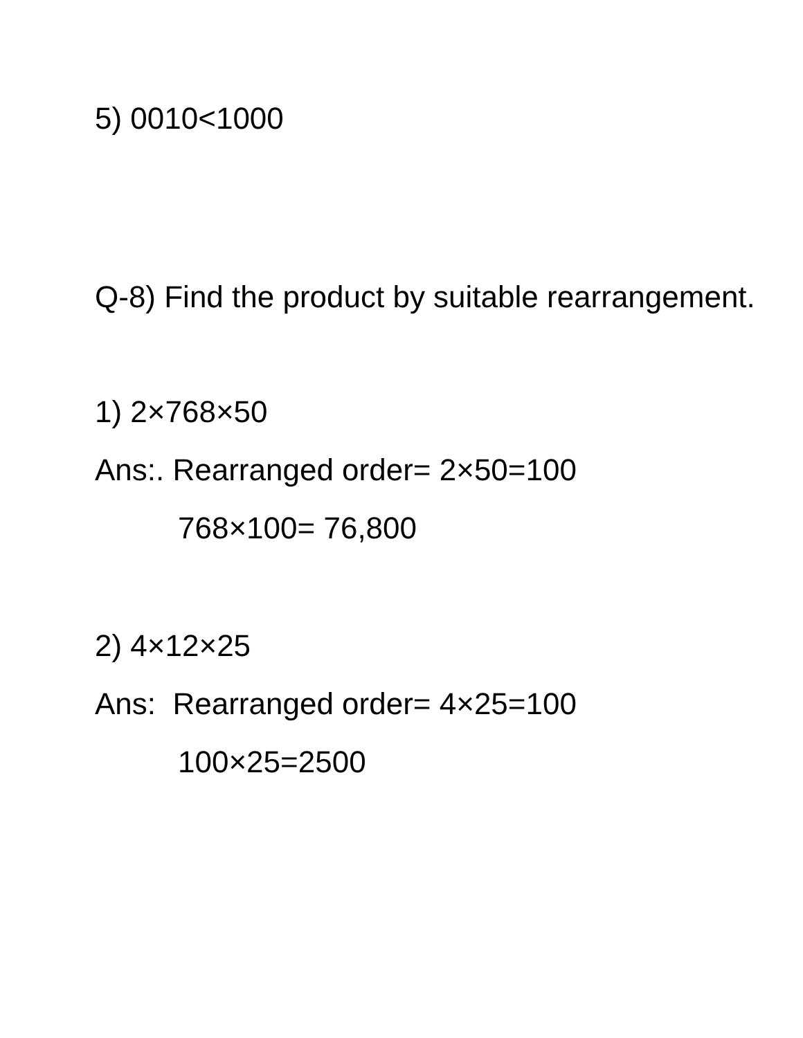5) 0010<1000
Q-8) Find the product by suitable rearrangement.
1) 2×768×50
Ans:. Rearranged order= 2×50=100
768×100= 76,800
2) 4×12×25
Ans: Rearranged order= 4×25=100
100×25=2500